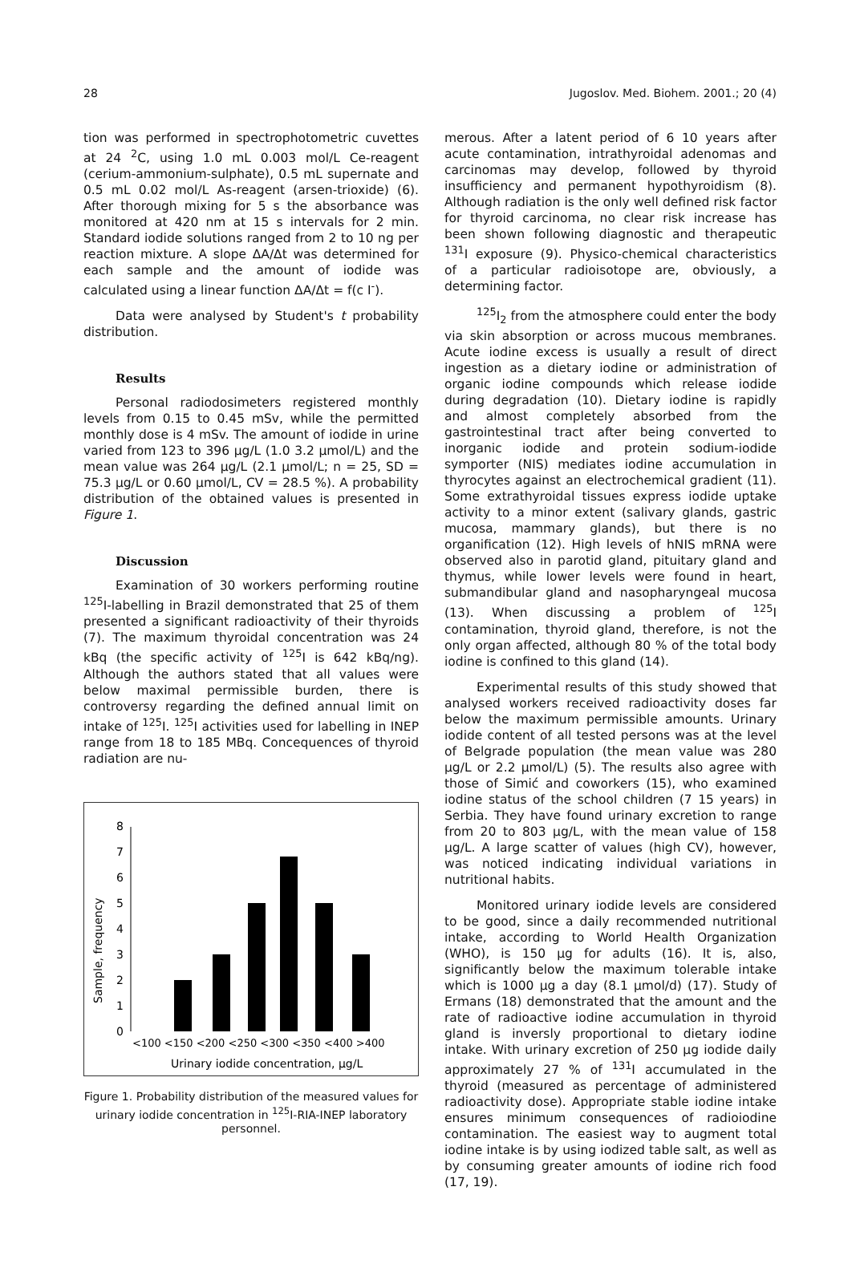28 Jugoslov. Med. Biohem. 2001.; 20 (4)
tion was performed in spectrophotometric cuvettes at 24 <sup>2</sup>C, using 1.0 mL 0.003 mol/L Ce-reagent (cerium-ammonium-sulphate), 0.5 mL supernate and 0.5 mL 0.02 mol/L As-reagent (arsen-trioxide) (6). After thorough mixing for 5 s the absorbance was monitored at 420 nm at 15 s intervals for 2 min. Standard iodide solutions ranged from 2 to 10 ng per reaction mixture. A slope ΔA/Δt was determined for each sample and the amount of iodide was calculated using a linear function ΔA/Δt = f(c I<sup>-</sup>).
Data were analysed by Student's t probability distribution.
Results
Personal radiodosimeters registered monthly levels from 0.15 to 0.45 mSv, while the permitted monthly dose is 4 mSv. The amount of iodide in urine varied from 123 to 396 μg/L (1.0 3.2 μmol/L) and the mean value was 264 μg/L (2.1 μmol/L; n = 25, SD = 75.3 μg/L or 0.60 μmol/L, CV = 28.5 %). A probability distribution of the obtained values is presented in Figure 1.
Discussion
Examination of 30 workers performing routine <sup>125</sup>I-labelling in Brazil demonstrated that 25 of them presented a significant radioactivity of their thyroids (7). The maximum thyroidal concentration was 24 kBq (the specific activity of <sup>125</sup>I is 642 kBq/ng). Although the authors stated that all values were below maximal permissible burden, there is controversy regarding the defined annual limit on intake of <sup>125</sup>I. <sup>125</sup>I activities used for labelling in INEP range from 18 to 185 MBq. Concequences of thyroid radiation are nu-
Sample, frequency
0
1
2
3
4
5
6
7
8
<100 <150 <200 <250 <300 <350 <400 >400
Urinary iodide concentration, μg/L
Figure 1. Probability distribution of the measured values for urinary iodide concentration in <sup>125</sup>I-RIA-INEP laboratory personnel.
merous. After a latent period of 6 10 years after acute contamination, intrathyroidal adenomas and carcinomas may develop, followed by thyroid insufficiency and permanent hypothyroidism (8). Although radiation is the only well defined risk factor for thyroid carcinoma, no clear risk increase has been shown following diagnostic and therapeutic <sup>131</sup>I exposure (9). Physico-chemical characteristics of a particular radioisotope are, obviously, a determining factor.
<sup>125</sup>I<sub>2</sub> from the atmosphere could enter the body via skin absorption or across mucous membranes. Acute iodine excess is usually a result of direct ingestion as a dietary iodine or administration of organic iodine compounds which release iodide during degradation (10). Dietary iodine is rapidly and almost completely absorbed from the gastrointestinal tract after being converted to inorganic iodide and protein sodium-iodide symporter (NIS) mediates iodine accumulation in thyrocytes against an electrochemical gradient (11). Some extrathyroidal tissues express iodide uptake activity to a minor extent (salivary glands, gastric mucosa, mammary glands), but there is no organification (12). High levels of hNIS mRNA were observed also in parotid gland, pituitary gland and thymus, while lower levels were found in heart, submandibular gland and nasopharyngeal mucosa (13). When discussing a problem of <sup>125</sup>I contamination, thyroid gland, therefore, is not the only organ affected, although 80 % of the total body iodine is confined to this gland (14).
Experimental results of this study showed that analysed workers received radioactivity doses far below the maximum permissible amounts. Urinary iodide content of all tested persons was at the level of Belgrade population (the mean value was 280 μg/L or 2.2 μmol/L) (5). The results also agree with those of Simić and coworkers (15), who examined iodine status of the school children (7 15 years) in Serbia. They have found urinary excretion to range from 20 to 803 μg/L, with the mean value of 158 μg/L. A large scatter of values (high CV), however, was noticed indicating individual variations in nutritional habits.
Monitored urinary iodide levels are considered to be good, since a daily recommended nutritional intake, according to World Health Organization (WHO), is 150 μg for adults (16). It is, also, significantly below the maximum tolerable intake which is 1000 μg a day (8.1 μmol/d) (17). Study of Ermans (18) demonstrated that the amount and the rate of radioactive iodine accumulation in thyroid gland is inversly proportional to dietary iodine intake. With urinary excretion of 250 μg iodide daily approximately 27 % of <sup>131</sup>I accumulated in the thyroid (measured as percentage of administered radioactivity dose). Appropriate stable iodine intake ensures minimum consequences of radioiodine contamination. The easiest way to augment total iodine intake is by using iodized table salt, as well as by consuming greater amounts of iodine rich food (17, 19).